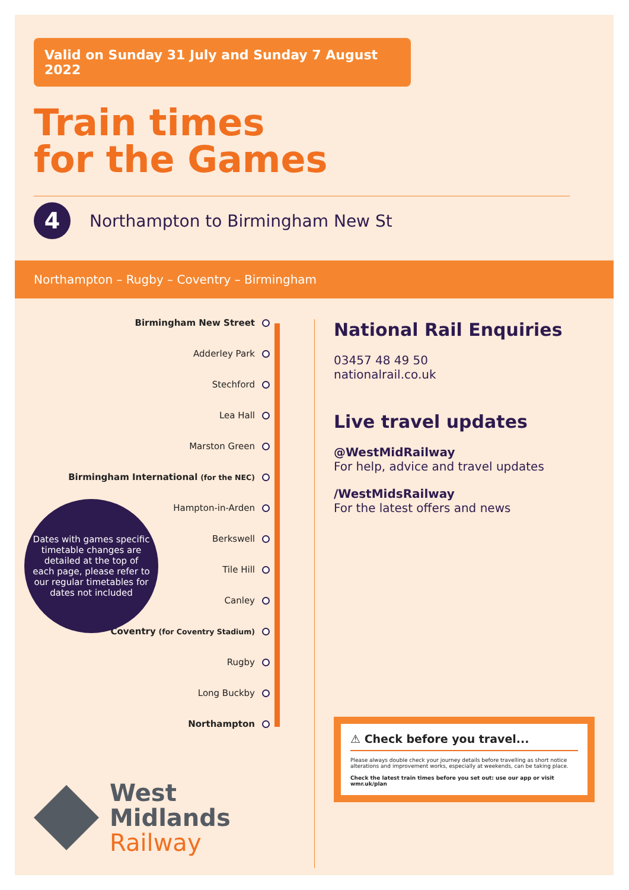Valid on Sunday 31 July and Sunday 7 August 2022
Train times
for the Games
4
Northampton to Birmingham New St
Northampton – Rugby – Coventry – Birmingham
Birmingham New Street
Adderley Park
Stechford
Lea Hall
Marston Green
Birmingham International (for the NEC)
Hampton-in-Arden
Berkswell
Tile Hill
Canley
Coventry (for Coventry Stadium)
Rugby
Long Buckby
Northampton
Dates with games specific timetable changes are detailed at the top of each page, please refer to our regular timetables for dates not included
National Rail Enquiries
03457 48 49 50
nationalrail.co.uk
Live travel updates
@WestMidRailway
For help, advice and travel updates
/WestMidsRailway
For the latest offers and news
⚠ Check before you travel...
Please always double check your journey details before travelling as short notice alterations and improvement works, especially at weekends, can be taking place.
Check the latest train times before you set out: use our app or visit wmr.uk/plan
West
Midlands
Railway